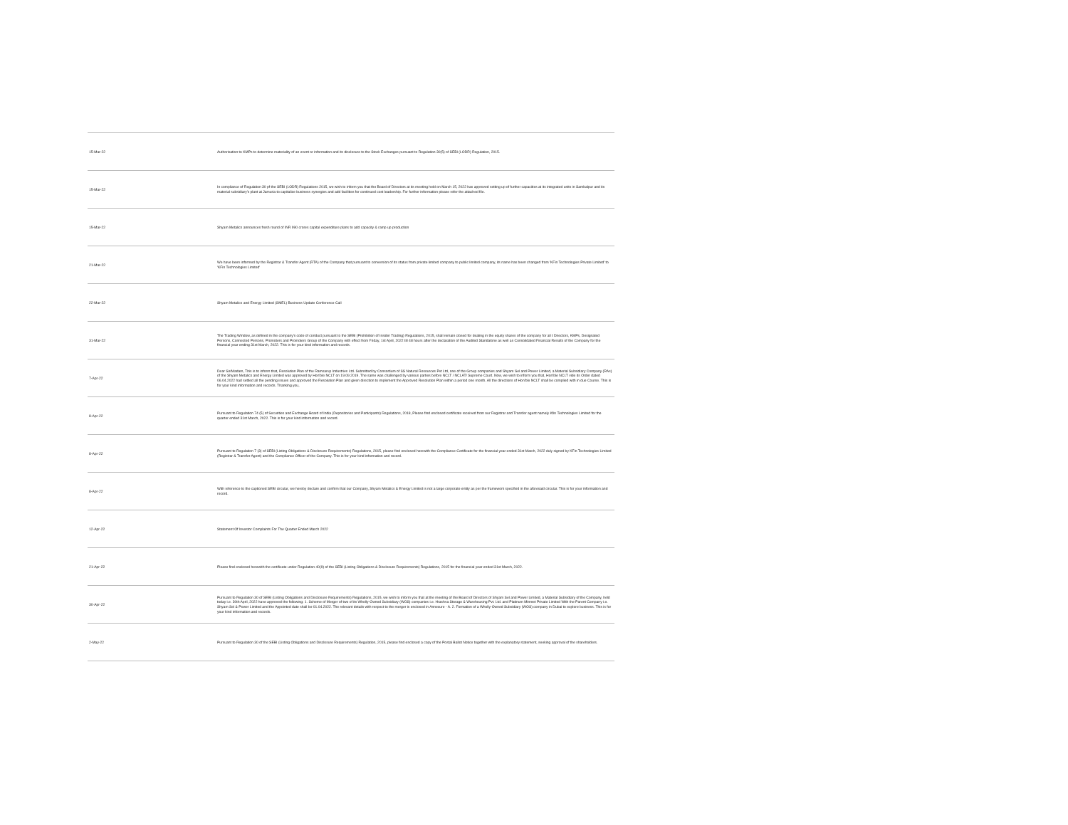| 15-Mar-22 | Authorisation to KMPs to determine materiality of an event or information and its disclosure to the Stock Exchanges pursuant to Regulation 30(5) of SEBI (LODR) Regulation, 2015. |
| 15-Mar-22 | In compliance of Regulation 30 pf the SEBI (LODR) Regulations 2015, we wish to inform you that the Board of Directors at its meeting held on March 15, 2022 has approved setting up of further capacities at its integrated units in Sambalpur and its material subsidiary's plant at Jamuria to capitalize business synergies and add facilities for continued cost leadership. For further information please refer the attached file. |
| 15-Mar-22 | Shyam Metalics announces fresh round of INR 990 crores capital expenditure plans to add capacity & ramp up production |
| 21-Mar-22 | We have been informed by the Registrar & Transfer Agent (RTA) of the Company that pursuant to conversion of its status from private limited company to public limited company, its name has been changed from 'KFin Technologies Private Limited' to 'KFin Technologies Limited' |
| 22-Mar-22 | Shyam Metalics and Energy Limited (SMEL) Business Update Conference Call |
| 31-Mar-22 | The Trading Window, as defined in the company's code of conduct pursuant to the SEBI (Prohibition of Insider Trading) Regulations, 2015, shall remain closed for dealing in the equity shares of the company for all t Directors, KMPs, Designated Persons, Connected Persons, Promoters and Promoters Group of the Company with effect from Friday, 1st April, 2022 till 48 hours after the declaration of the Audited Standalone as well as Consolidated Financial Results of the Company for the financial year ending 31st March, 2022. This is for your kind information and records. |
| 7-Apr-22 | Dear Sir/Madam, This is to inform that, Resolution Plan of the Ramsarup Industries Ltd. Submitted by Consortium of SS Natural Resources Pvt Ltd, one of the Group companies and Shyam Sel and Power Limited, a Material Subsidiary Company (RAs) of the Shyam Metalics and Energy Limited was approved by Hon'ble NCLT on 19.09.2019. The same was challenged by various parties before NCLT / NCLAT/ Supreme Court. Now, we wish to inform you that, Hon'ble NCLT vide its Order dated 06.04.2022 had settled all the pending issues and approved the Resolution Plan and given direction to implement the Approved Resolution Plan within a period one month. All the directions of Hon'ble NCLT shall be complied with in due Course. This is for your kind information and records. Thanking you, |
| 8-Apr-22 | Pursuant to Regulation 74 (5) of Securities and Exchange Board of India (Depositories and Participants) Regulations, 2018, Please find enclosed certificate received from our Registrar and Transfer agent namely Kfin Technologies Limited for the quarter ended 31st March, 2022. This is for your kind information and record. |
| 8-Apr-22 | Pursuant to Regulation 7 (3) of SEBI (Listing Obligations & Disclosure Requirements) Regulations, 2015, please find enclosed herewith the Compliance Certificate for the financial year ended 31st March, 2022 duly signed by KFin Technologies Limited (Registrar & Transfer Agent) and the Compliance Officer of the Company. This is for your kind information and record. |
| 8-Apr-22 | With reference to the captioned SEBI circular, we hereby declare and confirm that our Company, Shyam Metalics & Energy Limited is not a large corporate entity as per the framework specified in the aforesaid circular. This is for your information and record. |
| 12-Apr-22 | Statement Of Investor Complaints For The Quarter Ended March 2022 |
| 21-Apr-22 | Please find enclosed herewith the certificate under Regulation 40(9) of the SEBI (Listing Obligations & Disclosure Requirements) Regulations, 2015 for the financial year ended 31st March, 2022. |
| 30-Apr-22 | Pursuant to Regulation 30 of SEBI (Listing Obligations and Disclosure Requirements) Regulations, 2015, we wish to inform you that at the meeting of the Board of Directors of Shyam Sel and Power Limited, a Material Subsidiary of the Company, held today i.e. 30th April, 2022 have approved the following: 1. Scheme of Merger of two of its Wholly-Owned Subsidiary (WOS) companies i.e. Hrashva Storage & Warehousing Pvt. Ltd. and Platinum Minmet Private Limited With the Parent Company i.e. Shyam Sel & Power Limited and the Appointed date shall be 01.04.2022. The relevant details with respect to the merger is enclosed in Annexure - A. 2. Formation of a Wholly-Owned Subsidiary (WOS) company in Dubai to explore business. This is for your kind information and records. |
| 2-May-22 | Pursuant to Regulation 30 of the SEBI (Listing Obligations and Disclosure Requirements) Regulation, 2015, please find enclosed a copy of the Postal Ballot Notice together with the explanatory statement, seeking approval of the shareholders. |